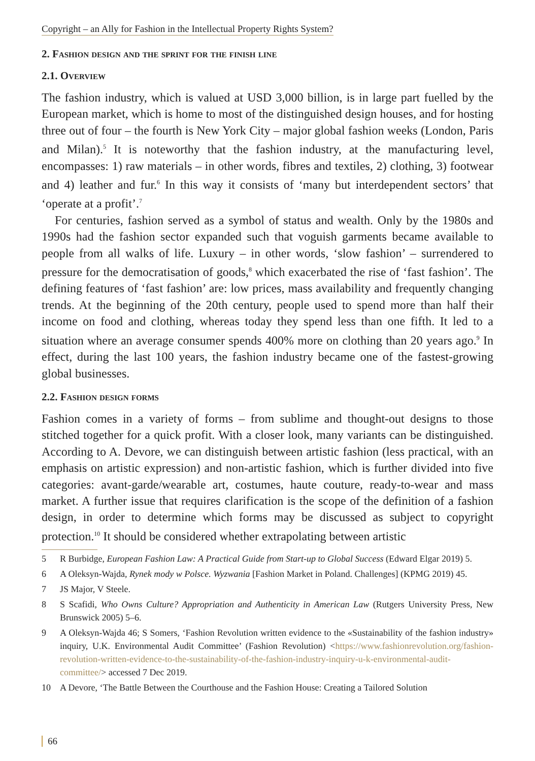Copyright – an Ally for Fashion in the Intellectual Property Rights System?
2. Fashion design and the sprint for the finish line
2.1. Overview
The fashion industry, which is valued at USD 3,000 billion, is in large part fuelled by the European market, which is home to most of the distinguished design houses, and for hosting three out of four – the fourth is New York City – major global fashion weeks (London, Paris and Milan).<sup>5</sup> It is noteworthy that the fashion industry, at the manufacturing level, encompasses: 1) raw materials – in other words, fibres and textiles, 2) clothing, 3) footwear and 4) leather and fur.<sup>6</sup> In this way it consists of ‘many but interdependent sectors’ that ‘operate at a profit’.<sup>7</sup>
For centuries, fashion served as a symbol of status and wealth. Only by the 1980s and 1990s had the fashion sector expanded such that voguish garments became available to people from all walks of life. Luxury – in other words, ‘slow fashion’ – surrendered to pressure for the democratisation of goods,<sup>8</sup> which exacerbated the rise of ‘fast fashion’. The defining features of ‘fast fashion’ are: low prices, mass availability and frequently changing trends. At the beginning of the 20th century, people used to spend more than half their income on food and clothing, whereas today they spend less than one fifth. It led to a situation where an average consumer spends 400% more on clothing than 20 years ago.<sup>9</sup> In effect, during the last 100 years, the fashion industry became one of the fastest-growing global businesses.
2.2. Fashion design forms
Fashion comes in a variety of forms – from sublime and thought-out designs to those stitched together for a quick profit. With a closer look, many variants can be distinguished. According to A. Devore, we can distinguish between artistic fashion (less practical, with an emphasis on artistic expression) and non-artistic fashion, which is further divided into five categories: avant-garde/wearable art, costumes, haute couture, ready-to-wear and mass market. A further issue that requires clarification is the scope of the definition of a fashion design, in order to determine which forms may be discussed as subject to copyright protection.<sup>10</sup> It should be considered whether extrapolating between artistic
5 R Burbidge, European Fashion Law: A Practical Guide from Start-up to Global Success (Edward Elgar 2019) 5.
6 A Oleksyn-Wajda, Rynek mody w Polsce. Wyzwania [Fashion Market in Poland. Challenges] (KPMG 2019) 45.
7 JS Major, V Steele.
8 S Scafidi, Who Owns Culture? Appropriation and Authenticity in American Law (Rutgers University Press, New Brunswick 2005) 5–6.
9 A Oleksyn-Wajda 46; S Somers, ‘Fashion Revolution written evidence to the «Sustainability of the fashion industry» inquiry, U.K. Environmental Audit Committee’ (Fashion Revolution) <https://www.fashionrevolution.org/fashion-revolution-written-evidence-to-the-sustainability-of-the-fashion-industry-inquiry-u-k-environmental-audit-committee/> accessed 7 Dec 2019.
10 A Devore, ‘The Battle Between the Courthouse and the Fashion House: Creating a Tailored Solution
66